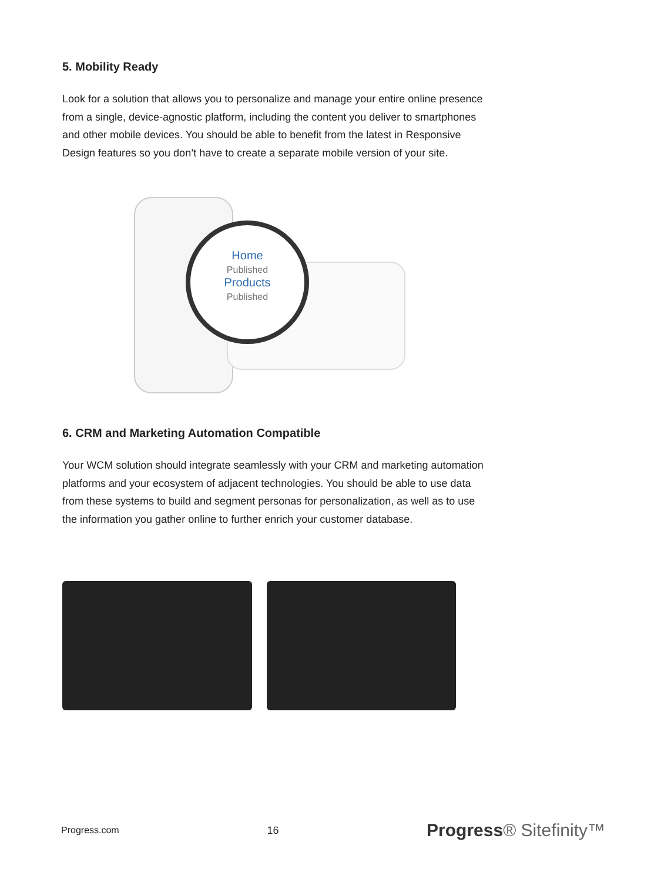5. Mobility Ready
Look for a solution that allows you to personalize and manage your entire online presence from a single, device-agnostic platform, including the content you deliver to smartphones and other mobile devices. You should be able to benefit from the latest in Responsive Design features so you don’t have to create a separate mobile version of your site.
Home
Published
Products
Published
6. CRM and Marketing Automation Compatible
Your WCM solution should integrate seamlessly with your CRM and marketing automation platforms and your ecosystem of adjacent technologies. You should be able to use data from these systems to build and segment personas for personalization, as well as to use the information you gather online to further enrich your customer database.
Progress.com 16 Progress® Sitefinity™